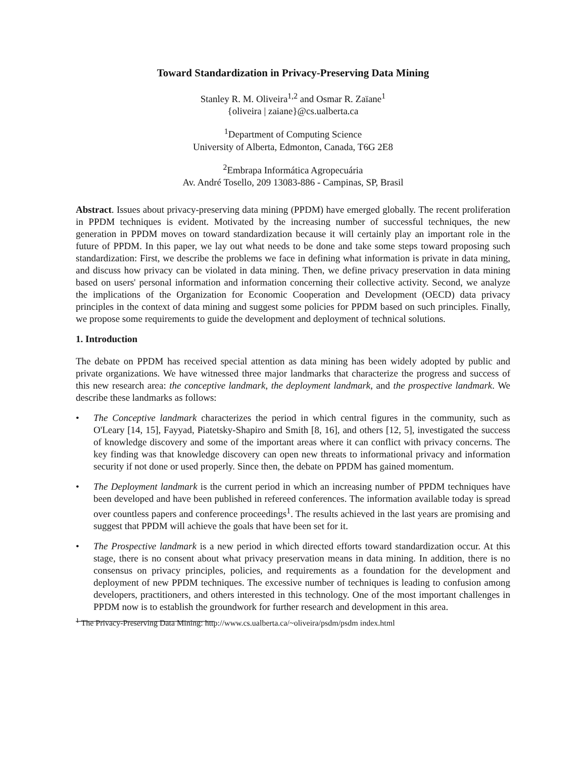Toward Standardization in Privacy-Preserving Data Mining
Stanley R. M. Oliveira<sup>1,2</sup> and Osmar R. Zaïane<sup>1</sup>
{oliveira | zaiane}@cs.ualberta.ca
<sup>1</sup> Department of Computing Science
University of Alberta, Edmonton, Canada, T6G 2E8
<sup>2</sup> Embrapa Informática Agropecuária
Av. André Tosello, 209 13083-886 - Campinas, SP, Brasil
Abstract. Issues about privacy-preserving data mining (PPDM) have emerged globally. The recent proliferation in PPDM techniques is evident. Motivated by the increasing number of successful techniques, the new generation in PPDM moves on toward standardization because it will certainly play an important role in the future of PPDM. In this paper, we lay out what needs to be done and take some steps toward proposing such standardization: First, we describe the problems we face in defining what information is private in data mining, and discuss how privacy can be violated in data mining. Then, we define privacy preservation in data mining based on users' personal information and information concerning their collective activity. Second, we analyze the implications of the Organization for Economic Cooperation and Development (OECD) data privacy principles in the context of data mining and suggest some policies for PPDM based on such principles. Finally, we propose some requirements to guide the development and deployment of technical solutions.
1. Introduction
The debate on PPDM has received special attention as data mining has been widely adopted by public and private organizations. We have witnessed three major landmarks that characterize the progress and success of this new research area: the conceptive landmark, the deployment landmark, and the prospective landmark. We describe these landmarks as follows:
• The Conceptive landmark characterizes the period in which central figures in the community, such as O'Leary [14, 15], Fayyad, Piatetsky-Shapiro and Smith [8, 16], and others [12, 5], investigated the success of knowledge discovery and some of the important areas where it can conflict with privacy concerns. The key finding was that knowledge discovery can open new threats to informational privacy and information security if not done or used properly. Since then, the debate on PPDM has gained momentum.
• The Deployment landmark is the current period in which an increasing number of PPDM techniques have been developed and have been published in refereed conferences. The information available today is spread over countless papers and conference proceedings<sup>1</sup>. The results achieved in the last years are promising and suggest that PPDM will achieve the goals that have been set for it.
• The Prospective landmark is a new period in which directed efforts toward standardization occur. At this stage, there is no consent about what privacy preservation means in data mining. In addition, there is no consensus on privacy principles, policies, and requirements as a foundation for the development and deployment of new PPDM techniques. The excessive number of techniques is leading to confusion among developers, practitioners, and others interested in this technology. One of the most important challenges in PPDM now is to establish the groundwork for further research and development in this area.
<sup>1</sup> The Privacy-Preserving Data Mining: http://www.cs.ualberta.ca/~oliveira/psdm/psdm index.html